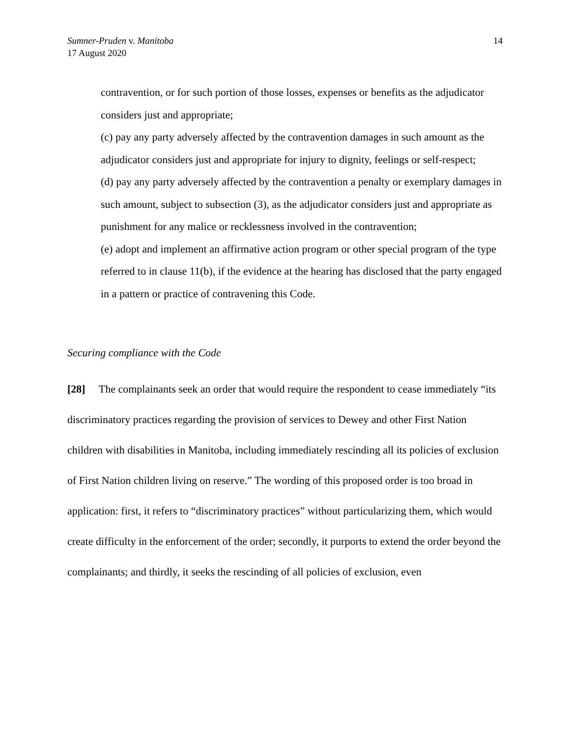Sumner-Pruden v. Manitoba
17 August 2020
14
contravention, or for such portion of those losses, expenses or benefits as the adjudicator considers just and appropriate;
(c) pay any party adversely affected by the contravention damages in such amount as the adjudicator considers just and appropriate for injury to dignity, feelings or self-respect;
(d) pay any party adversely affected by the contravention a penalty or exemplary damages in such amount, subject to subsection (3), as the adjudicator considers just and appropriate as punishment for any malice or recklessness involved in the contravention;
(e) adopt and implement an affirmative action program or other special program of the type referred to in clause 11(b), if the evidence at the hearing has disclosed that the party engaged in a pattern or practice of contravening this Code.
Securing compliance with the Code
[28] The complainants seek an order that would require the respondent to cease immediately “its discriminatory practices regarding the provision of services to Dewey and other First Nation children with disabilities in Manitoba, including immediately rescinding all its policies of exclusion of First Nation children living on reserve.” The wording of this proposed order is too broad in application: first, it refers to “discriminatory practices” without particularizing them, which would create difficulty in the enforcement of the order; secondly, it purports to extend the order beyond the complainants; and thirdly, it seeks the rescinding of all policies of exclusion, even